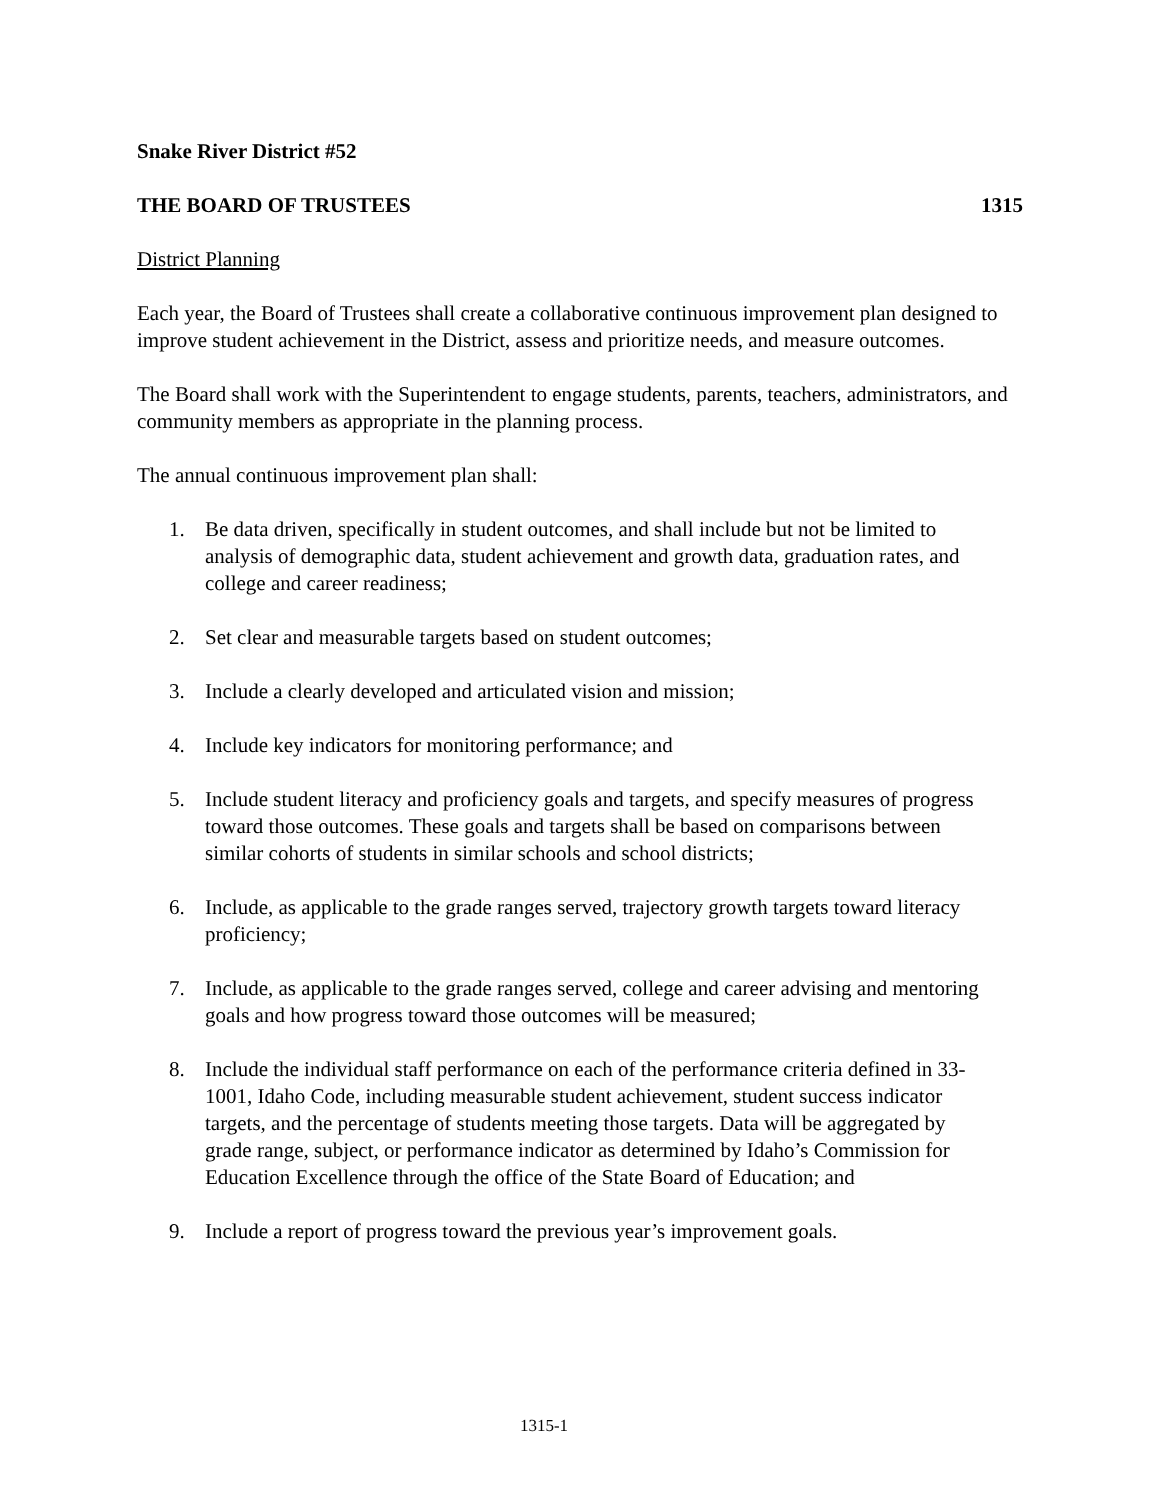Snake River District #52
THE BOARD OF TRUSTEES 1315
District Planning
Each year, the Board of Trustees shall create a collaborative continuous improvement plan designed to improve student achievement in the District, assess and prioritize needs, and measure outcomes.
The Board shall work with the Superintendent to engage students, parents, teachers, administrators, and community members as appropriate in the planning process.
The annual continuous improvement plan shall:
1. Be data driven, specifically in student outcomes, and shall include but not be limited to analysis of demographic data, student achievement and growth data, graduation rates, and college and career readiness;
2. Set clear and measurable targets based on student outcomes;
3. Include a clearly developed and articulated vision and mission;
4. Include key indicators for monitoring performance; and
5. Include student literacy and proficiency goals and targets, and specify measures of progress toward those outcomes. These goals and targets shall be based on comparisons between similar cohorts of students in similar schools and school districts;
6. Include, as applicable to the grade ranges served, trajectory growth targets toward literacy proficiency;
7. Include, as applicable to the grade ranges served, college and career advising and mentoring goals and how progress toward those outcomes will be measured;
8. Include the individual staff performance on each of the performance criteria defined in 33-1001, Idaho Code, including measurable student achievement, student success indicator targets, and the percentage of students meeting those targets. Data will be aggregated by grade range, subject, or performance indicator as determined by Idaho’s Commission for Education Excellence through the office of the State Board of Education; and
9. Include a report of progress toward the previous year’s improvement goals.
1315-1